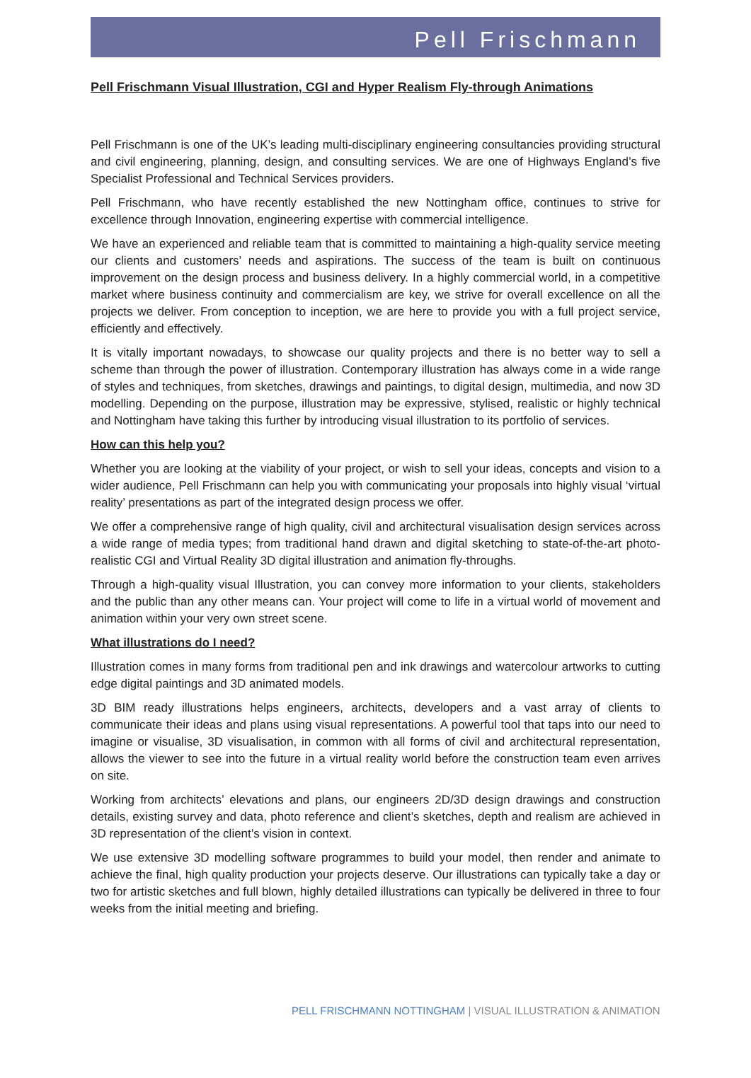Pell Frischmann
Pell Frischmann Visual Illustration, CGI and Hyper Realism Fly-through Animations
Pell Frischmann is one of the UK’s leading multi-disciplinary engineering consultancies providing structural and civil engineering, planning, design, and consulting services. We are one of Highways England’s five Specialist Professional and Technical Services providers.
Pell Frischmann, who have recently established the new Nottingham office, continues to strive for excellence through Innovation, engineering expertise with commercial intelligence.
We have an experienced and reliable team that is committed to maintaining a high-quality service meeting our clients and customers’ needs and aspirations. The success of the team is built on continuous improvement on the design process and business delivery. In a highly commercial world, in a competitive market where business continuity and commercialism are key, we strive for overall excellence on all the projects we deliver. From conception to inception, we are here to provide you with a full project service, efficiently and effectively.
It is vitally important nowadays, to showcase our quality projects and there is no better way to sell a scheme than through the power of illustration. Contemporary illustration has always come in a wide range of styles and techniques, from sketches, drawings and paintings, to digital design, multimedia, and now 3D modelling. Depending on the purpose, illustration may be expressive, stylised, realistic or highly technical and Nottingham have taking this further by introducing visual illustration to its portfolio of services.
How can this help you?
Whether you are looking at the viability of your project, or wish to sell your ideas, concepts and vision to a wider audience, Pell Frischmann can help you with communicating your proposals into highly visual ‘virtual reality’ presentations as part of the integrated design process we offer.
We offer a comprehensive range of high quality, civil and architectural visualisation design services across a wide range of media types; from traditional hand drawn and digital sketching to state-of-the-art photo-realistic CGI and Virtual Reality 3D digital illustration and animation fly-throughs.
Through a high-quality visual Illustration, you can convey more information to your clients, stakeholders and the public than any other means can. Your project will come to life in a virtual world of movement and animation within your very own street scene.
What illustrations do I need?
Illustration comes in many forms from traditional pen and ink drawings and watercolour artworks to cutting edge digital paintings and 3D animated models.
3D BIM ready illustrations helps engineers, architects, developers and a vast array of clients to communicate their ideas and plans using visual representations. A powerful tool that taps into our need to imagine or visualise, 3D visualisation, in common with all forms of civil and architectural representation, allows the viewer to see into the future in a virtual reality world before the construction team even arrives on site.
Working from architects’ elevations and plans, our engineers 2D/3D design drawings and construction details, existing survey and data, photo reference and client’s sketches, depth and realism are achieved in 3D representation of the client’s vision in context.
We use extensive 3D modelling software programmes to build your model, then render and animate to achieve the final, high quality production your projects deserve. Our illustrations can typically take a day or two for artistic sketches and full blown, highly detailed illustrations can typically be delivered in three to four weeks from the initial meeting and briefing.
PELL FRISCHMANN NOTTINGHAM | VISUAL ILLUSTRATION & ANIMATION